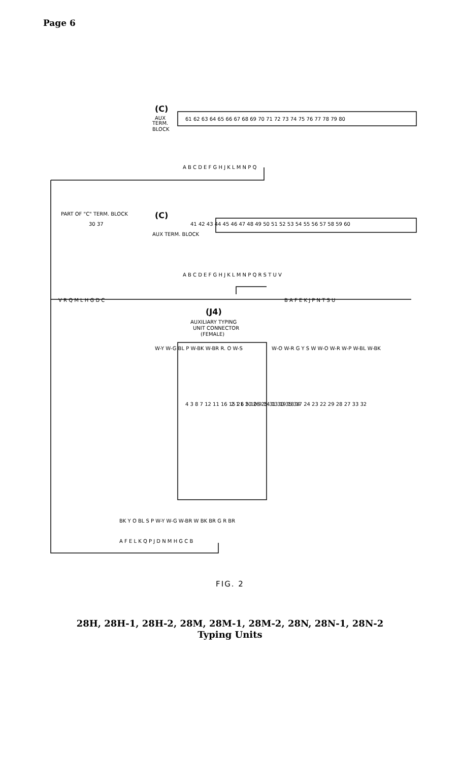Page 6
(C)
AUX
TERM.
BLOCK
61 62 63 64 65 66 67 68 69 70 71 72 73 74 75 76 77 78 79 80
A B C D E F G H J K L M N P Q
PART OF "C" TERM. BLOCK
30 37
(C)
AUX TERM. BLOCK
41 42 43 44 45 46 47 48 49 50 51 52 53 54 55 56 57 58 59 60
A B C D E F G H J K L M N P Q R S T U V
V R Q M L H G D C
B A F E K J P N T S U
(J4)
AUXILIARY TYPING
UNIT CONNECTOR
(FEMALE)
W-Y W-G BL P W-BK W-BR R. O W-S
W-O W-R G Y S W W-O W-R W-P W-BL W-BK
4 3 8 7 12 11 16 15 21 20 26 25 31 30 35 34
2 1 6 5 10 9 14 13 19 18 17 24 23 22 29 28 27 33 32
BK Y O BL S P W-Y W-G W-BR W BK BR G R BR
A F E L K Q P J D N M H G C B
FIG. 2
28H, 28H-1, 28H-2, 28M, 28M-1, 28M-2, 28N, 28N-1, 28N-2
Typing Units